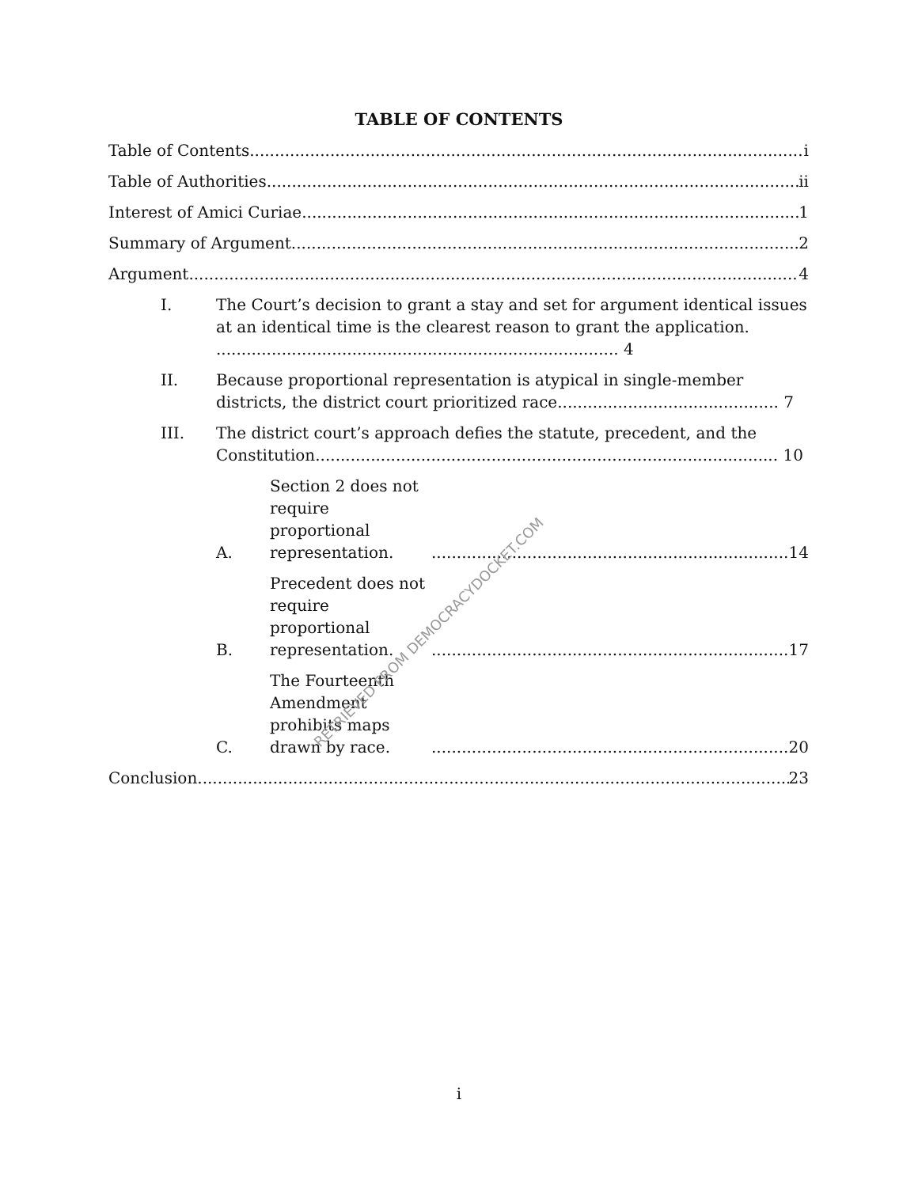TABLE OF CONTENTS
Table of Contents i
Table of Authorities ii
Interest of Amici Curiae 1
Summary of Argument 2
Argument 4
I. The Court’s decision to grant a stay and set for argument identical issues at an identical time is the clearest reason to grant the application. ................................................................................ 4
II. Because proportional representation is atypical in single-member districts, the district court prioritized race............................................ 7
III. The district court’s approach defies the statute, precedent, and the Constitution............................................................................................ 10
A. Section 2 does not require proportional representation. 14
B. Precedent does not require proportional representation. 17
C. The Fourteenth Amendment prohibits maps drawn by race. 20
Conclusion 23
RETRIEVED FROM DEMOCRACYDOCKET.COM
i